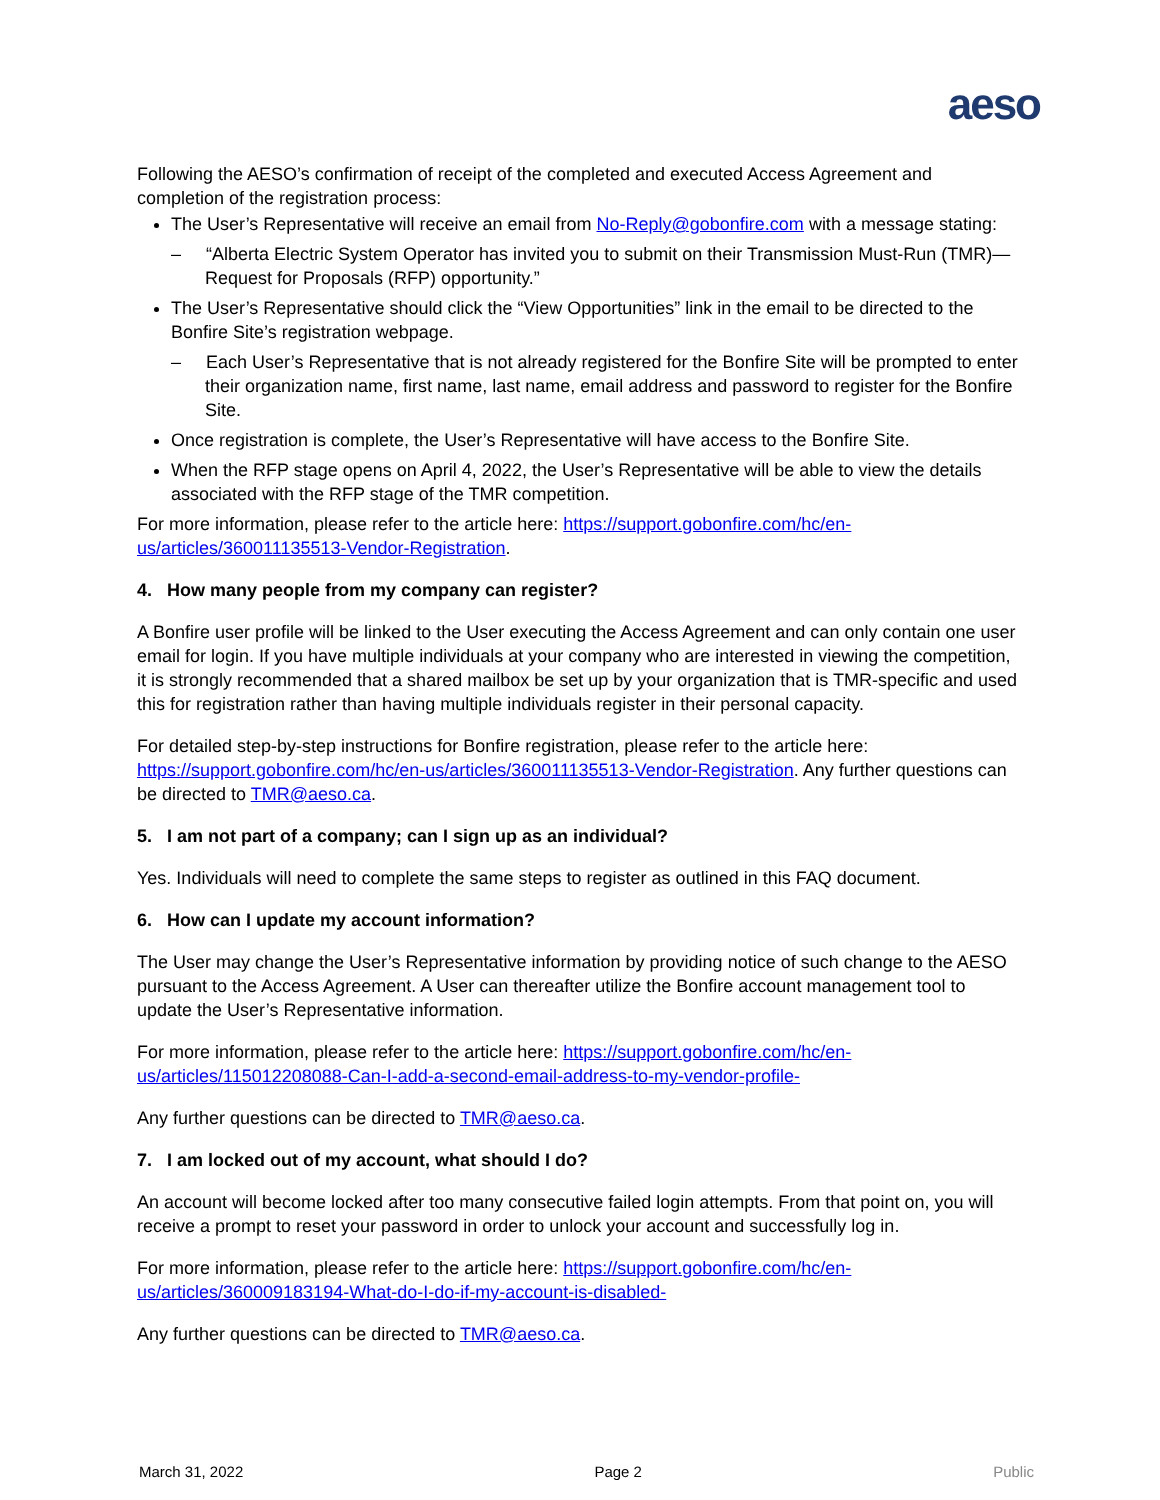aeso
Following the AESO’s confirmation of receipt of the completed and executed Access Agreement and completion of the registration process:
The User’s Representative will receive an email from No-Reply@gobonfire.com with a message stating:
– “Alberta Electric System Operator has invited you to submit on their Transmission Must-Run (TMR)—Request for Proposals (RFP) opportunity.”
The User’s Representative should click the “View Opportunities” link in the email to be directed to the Bonfire Site’s registration webpage.
– Each User’s Representative that is not already registered for the Bonfire Site will be prompted to enter their organization name, first name, last name, email address and password to register for the Bonfire Site.
Once registration is complete, the User’s Representative will have access to the Bonfire Site.
When the RFP stage opens on April 4, 2022, the User’s Representative will be able to view the details associated with the RFP stage of the TMR competition.
For more information, please refer to the article here: https://support.gobonfire.com/hc/en-us/articles/360011135513-Vendor-Registration.
4. How many people from my company can register?
A Bonfire user profile will be linked to the User executing the Access Agreement and can only contain one user email for login. If you have multiple individuals at your company who are interested in viewing the competition, it is strongly recommended that a shared mailbox be set up by your organization that is TMR-specific and used this for registration rather than having multiple individuals register in their personal capacity.
For detailed step-by-step instructions for Bonfire registration, please refer to the article here: https://support.gobonfire.com/hc/en-us/articles/360011135513-Vendor-Registration. Any further questions can be directed to TMR@aeso.ca.
5. I am not part of a company; can I sign up as an individual?
Yes. Individuals will need to complete the same steps to register as outlined in this FAQ document.
6. How can I update my account information?
The User may change the User’s Representative information by providing notice of such change to the AESO pursuant to the Access Agreement. A User can thereafter utilize the Bonfire account management tool to update the User’s Representative information.
For more information, please refer to the article here: https://support.gobonfire.com/hc/en-us/articles/115012208088-Can-I-add-a-second-email-address-to-my-vendor-profile-
Any further questions can be directed to TMR@aeso.ca.
7. I am locked out of my account, what should I do?
An account will become locked after too many consecutive failed login attempts. From that point on, you will receive a prompt to reset your password in order to unlock your account and successfully log in.
For more information, please refer to the article here: https://support.gobonfire.com/hc/en-us/articles/360009183194-What-do-I-do-if-my-account-is-disabled-
Any further questions can be directed to TMR@aeso.ca.
March 31, 2022 Page 2 Public